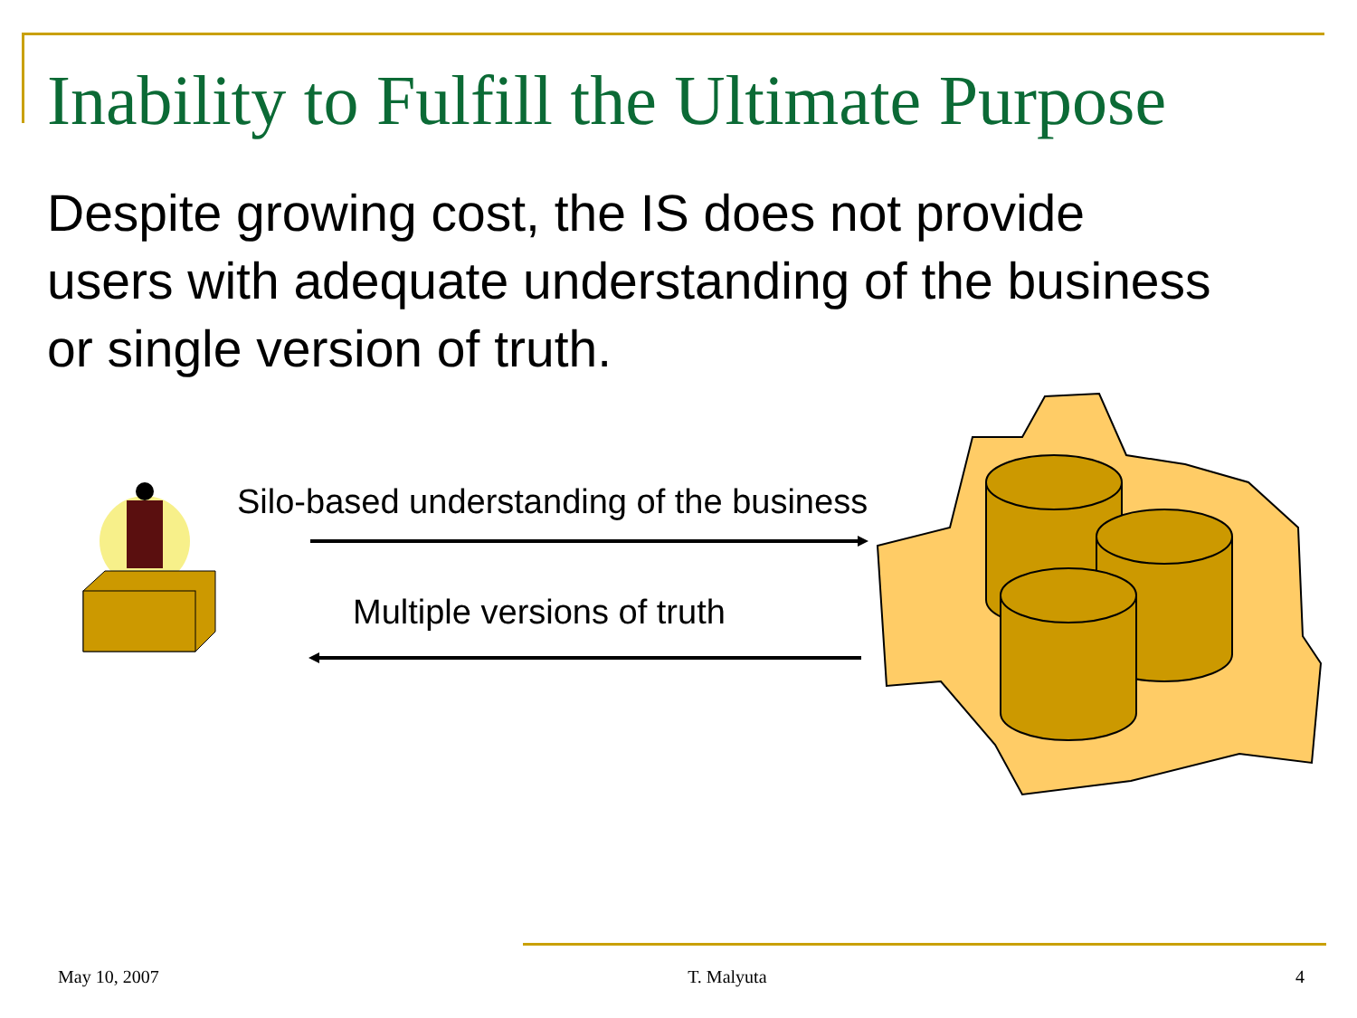Inability to Fulfill the Ultimate Purpose
Despite growing cost, the IS does not provide users with adequate understanding of the business or single version of truth.
Silo-based understanding of the business
Multiple versions of truth
May 10, 2007 T. Malyuta 4